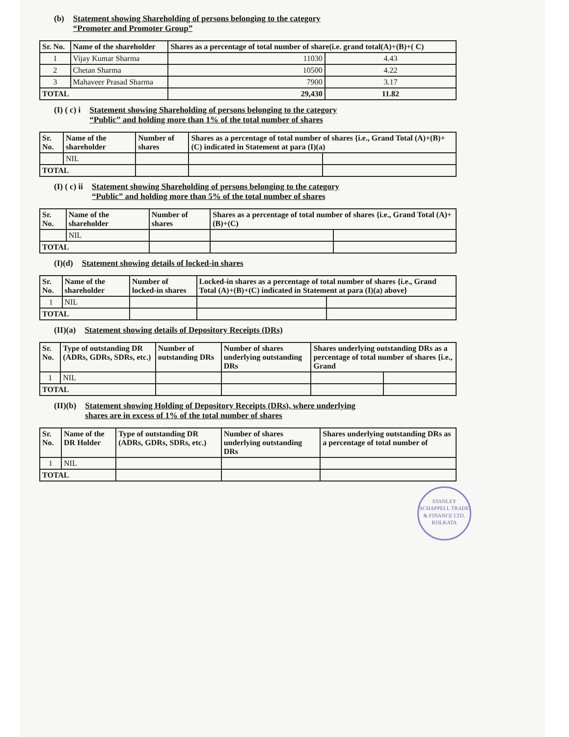(b) Statement showing Shareholding of persons belonging to the category
“Promoter and Promoter Group”
| Sr. No. | Name of the shareholder | Shares as a percentage of total number of share(i.e. grand total(A)+(B)+( C) | |
| --- | --- | --- | --- |
| 1 | Vijay Kumar Sharma | 11030 | 4.43 |
| 2 | Chetan Sharma | 10500 | 4.22 |
| 3 | Mahaveer Prasad Sharma | 7900 | 3.17 |
| TOTAL | | 29,430 | 11.82 |
(I) ( c) i Statement showing Shareholding of persons belonging to the category
“Public” and holding more than 1% of the total number of shares
| Sr. No. | Name of the shareholder | Number of shares | Shares as a percentage of total number of shares {i.e., Grand Total (A)+(B)+(C) indicated in Statement at para (I)(a) | |
| --- | --- | --- | --- | --- |
| | NIL | | | |
| TOTAL | | | | |
(I) ( c) ii Statement showing Shareholding of persons belonging to the category
“Public” and holding more than 5% of the total number of shares
| Sr. No. | Name of the shareholder | Number of shares | Shares as a percentage of total number of shares {i.e., Grand Total (A)+(B)+(C) | |
| --- | --- | --- | --- | --- |
| | NIL | | | |
| TOTAL | | | | |
(I)(d) Statement showing details of locked-in shares
| Sr. No. | Name of the shareholder | Number of locked-in shares | Locked-in shares as a percentage of total number of shares {i.e., Grand Total (A)+(B)+(C) indicated in Statement at para (I)(a) above} | |
| --- | --- | --- | --- | --- |
| 1 | NIL | | | |
| TOTAL | | | | |
(II)(a) Statement showing details of Depository Receipts (DRs)
| Sr. No. | Type of outstanding DR (ADRs, GDRs, SDRs, etc.) | Number of outstanding DRs | Number of shares underlying outstanding DRs | Shares underlying outstanding DRs as a percentage of total number of shares {i.e., Grand | |
| --- | --- | --- | --- | --- | --- |
| 1 | NIL | | | | |
| TOTAL | | | | | |
(II)(b) Statement showing Holding of Depository Receipts (DRs), where underlying
shares are in excess of 1% of the total number of shares
| Sr. No. | Name of the DR Holder | Type of outstanding DR (ADRs, GDRs, SDRs, etc.) | Number of shares underlying outstanding DRs | Shares underlying outstanding DRs as a percentage of total number of |
| --- | --- | --- | --- | --- |
| 1 | NIL | | | |
| TOTAL | | | | |
STANLEY SCHAPPELL TRADE & FINANCE LTD.
KOLKATA